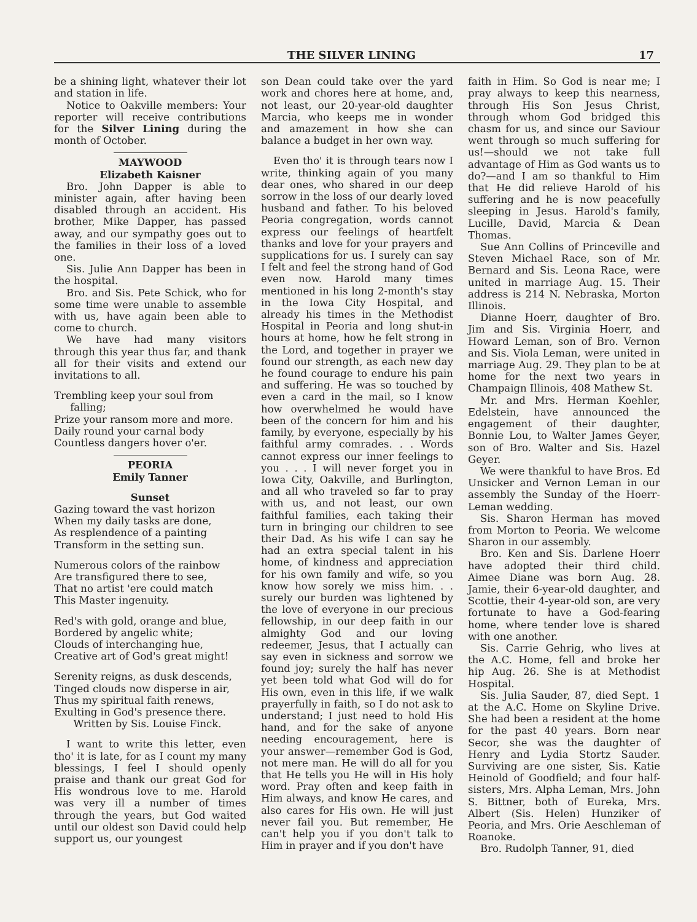THE SILVER LINING 17
be a shining light, whatever their lot and station in life.
Notice to Oakville members: Your reporter will receive contributions for the Silver Lining during the month of October.
MAYWOOD
Elizabeth Kaisner
Bro. John Dapper is able to minister again, after having been disabled through an accident. His brother, Mike Dapper, has passed away, and our sympathy goes out to the families in their loss of a loved one.
Sis. Julie Ann Dapper has been in the hospital.
Bro. and Sis. Pete Schick, who for some time were unable to assemble with us, have again been able to come to church.
We have had many visitors through this year thus far, and thank all for their visits and extend our invitations to all.
Trembling keep your soul from
falling;
Prize your ransom more and more.
Daily round your carnal body
Countless dangers hover o'er.
PEORIA
Emily Tanner
Sunset
Gazing toward the vast horizon
When my daily tasks are done,
As resplendence of a painting
Transform in the setting sun.
Numerous colors of the rainbow
Are transfigured there to see,
That no artist 'ere could match
This Master ingenuity.
Red's with gold, orange and blue,
Bordered by angelic white;
Clouds of interchanging hue,
Creative art of God's great might!
Serenity reigns, as dusk descends,
Tinged clouds now disperse in air,
Thus my spiritual faith renews,
Exulting in God's presence there.
Written by Sis. Louise Finck.
I want to write this letter, even tho' it is late, for as I count my many blessings, I feel I should openly praise and thank our great God for His wondrous love to me. Harold was very ill a number of times through the years, but God waited until our oldest son David could help support us, our youngest
son Dean could take over the yard work and chores here at home, and, not least, our 20-year-old daughter Marcia, who keeps me in wonder and amazement in how she can balance a budget in her own way.
Even tho' it is through tears now I write, thinking again of you many dear ones, who shared in our deep sorrow in the loss of our dearly loved husband and father. To his beloved Peoria congregation, words cannot express our feelings of heartfelt thanks and love for your prayers and supplications for us. I surely can say I felt and feel the strong hand of God even now. Harold many times mentioned in his long 2-month's stay in the Iowa City Hospital, and already his times in the Methodist Hospital in Peoria and long shut-in hours at home, how he felt strong in the Lord, and together in prayer we found our strength, as each new day he found courage to endure his pain and suffering. He was so touched by even a card in the mail, so I know how overwhelmed he would have been of the concern for him and his family, by everyone, especially by his faithful army comrades. . . Words cannot express our inner feelings to you . . . I will never forget you in Iowa City, Oakville, and Burlington, and all who traveled so far to pray with us, and not least, our own faithful families, each taking their turn in bringing our children to see their Dad. As his wife I can say he had an extra special talent in his home, of kindness and appreciation for his own family and wife, so you know how sorely we miss him. . . surely our burden was lightened by the love of everyone in our precious fellowship, in our deep faith in our almighty God and our loving redeemer, Jesus, that I actually can say even in sickness and sorrow we found joy; surely the half has never yet been told what God will do for His own, even in this life, if we walk prayerfully in faith, so I do not ask to understand; I just need to hold His hand, and for the sake of anyone needing encouragement, here is your answer—remember God is God, not mere man. He will do all for you that He tells you He will in His holy word. Pray often and keep faith in Him always, and know He cares, and also cares for His own. He will just never fail you. But remember, He can't help you if you don't talk to Him in prayer and if you don't have
faith in Him. So God is near me; I pray always to keep this nearness, through His Son Jesus Christ, through whom God bridged this chasm for us, and since our Saviour went through so much suffering for us!—should we not take full advantage of Him as God wants us to do?—and I am so thankful to Him that He did relieve Harold of his suffering and he is now peacefully sleeping in Jesus. Harold's family, Lucille, David, Marcia & Dean Thomas.
Sue Ann Collins of Princeville and Steven Michael Race, son of Mr. Bernard and Sis. Leona Race, were united in marriage Aug. 15. Their address is 214 N. Nebraska, Morton Illinois.
Dianne Hoerr, daughter of Bro. Jim and Sis. Virginia Hoerr, and Howard Leman, son of Bro. Vernon and Sis. Viola Leman, were united in marriage Aug. 29. They plan to be at home for the next two years in Champaign Illinois, 408 Mathew St.
Mr. and Mrs. Herman Koehler, Edelstein, have announced the engagement of their daughter, Bonnie Lou, to Walter James Geyer, son of Bro. Walter and Sis. Hazel Geyer.
We were thankful to have Bros. Ed Unsicker and Vernon Leman in our assembly the Sunday of the Hoerr-Leman wedding.
Sis. Sharon Herman has moved from Morton to Peoria. We welcome Sharon in our assembly.
Bro. Ken and Sis. Darlene Hoerr have adopted their third child. Aimee Diane was born Aug. 28. Jamie, their 6-year-old daughter, and Scottie, their 4-year-old son, are very fortunate to have a God-fearing home, where tender love is shared with one another.
Sis. Carrie Gehrig, who lives at the A.C. Home, fell and broke her hip Aug. 26. She is at Methodist Hospital.
Sis. Julia Sauder, 87, died Sept. 1 at the A.C. Home on Skyline Drive. She had been a resident at the home for the past 40 years. Born near Secor, she was the daughter of Henry and Lydia Stortz Sauder. Surviving are one sister, Sis. Katie Heinold of Goodfield; and four half-sisters, Mrs. Alpha Leman, Mrs. John S. Bittner, both of Eureka, Mrs. Albert (Sis. Helen) Hunziker of Peoria, and Mrs. Orie Aeschleman of Roanoke.
Bro. Rudolph Tanner, 91, died